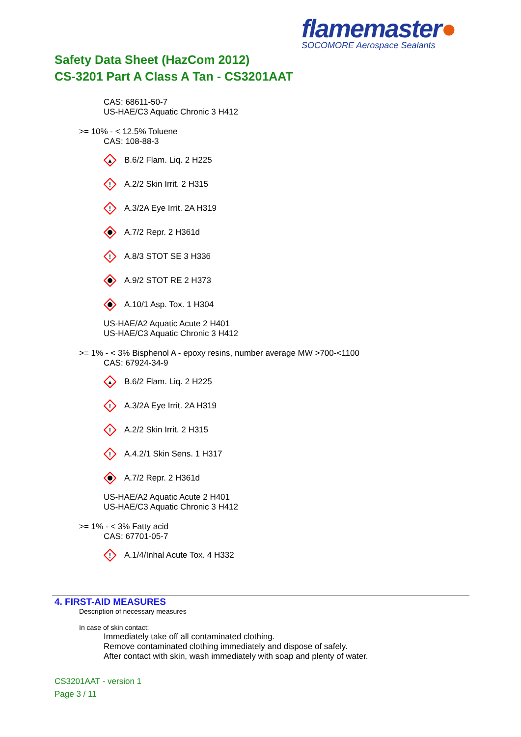flamemaster●
SOCOMORE Aerospace Sealants
Safety Data Sheet (HazCom 2012)
CS-3201 Part A Class A Tan - CS3201AAT
CAS: 68611-50-7
US-HAE/C3 Aquatic Chronic 3 H412
>= 10% - < 12.5% Toluene
CAS: 108-88-3
▲
B.6/2 Flam. Liq. 2 H225
!
A.2/2 Skin Irrit. 2 H315
!
A.3/2A Eye Irrit. 2A H319
A.7/2 Repr. 2 H361d
!
A.8/3 STOT SE 3 H336
A.9/2 STOT RE 2 H373
A.10/1 Asp. Tox. 1 H304
US-HAE/A2 Aquatic Acute 2 H401
US-HAE/C3 Aquatic Chronic 3 H412
>= 1% - < 3% Bisphenol A - epoxy resins, number average MW >700-<1100
CAS: 67924-34-9
▲
B.6/2 Flam. Liq. 2 H225
!
A.3/2A Eye Irrit. 2A H319
!
A.2/2 Skin Irrit. 2 H315
!
A.4.2/1 Skin Sens. 1 H317
A.7/2 Repr. 2 H361d
US-HAE/A2 Aquatic Acute 2 H401
US-HAE/C3 Aquatic Chronic 3 H412
>= 1% - < 3% Fatty acid
CAS: 67701-05-7
!
A.1/4/Inhal Acute Tox. 4 H332
4. FIRST-AID MEASURES
Description of necessary measures
In case of skin contact:
Immediately take off all contaminated clothing.
Remove contaminated clothing immediately and dispose of safely.
After contact with skin, wash immediately with soap and plenty of water.
CS3201AAT - version 1
Page 3 / 11